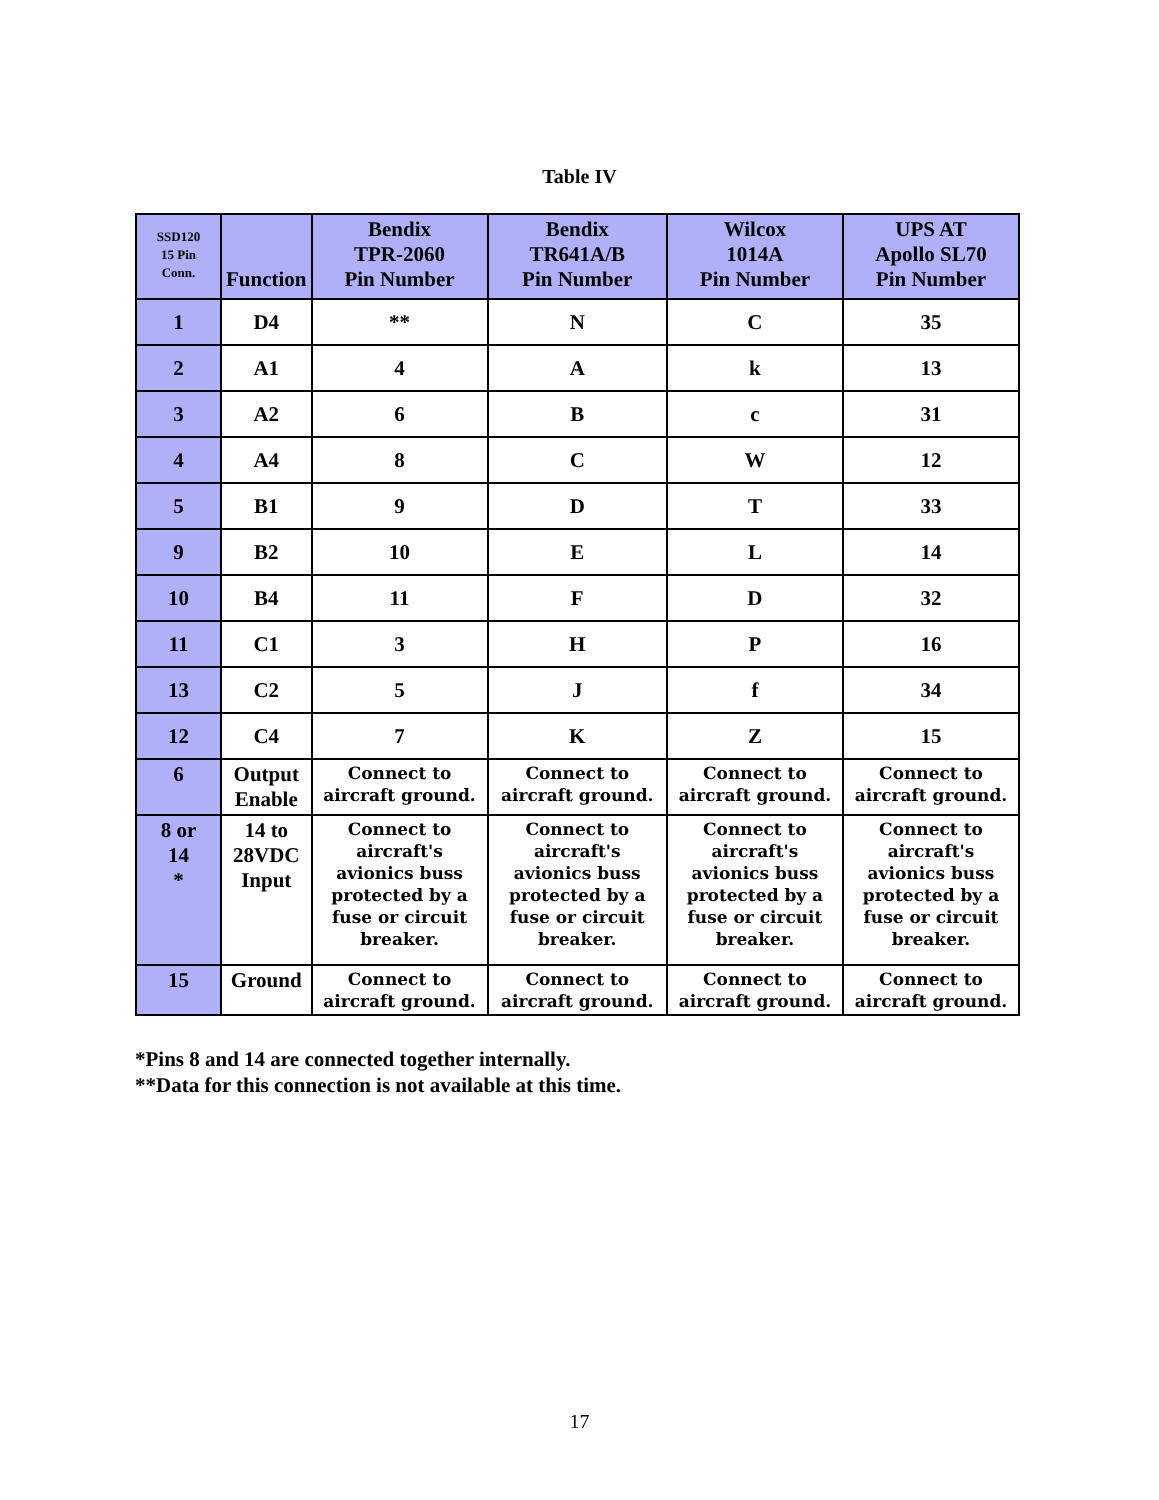Table IV
| SSD120 15 Pin Conn. | Function | Bendix TPR-2060 Pin Number | Bendix TR641A/B Pin Number | Wilcox 1014A Pin Number | UPS AT Apollo SL70 Pin Number |
| --- | --- | --- | --- | --- | --- |
| 1 | D4 | ** | N | C | 35 |
| 2 | A1 | 4 | A | k | 13 |
| 3 | A2 | 6 | B | c | 31 |
| 4 | A4 | 8 | C | W | 12 |
| 5 | B1 | 9 | D | T | 33 |
| 9 | B2 | 10 | E | L | 14 |
| 10 | B4 | 11 | F | D | 32 |
| 11 | C1 | 3 | H | P | 16 |
| 13 | C2 | 5 | J | f | 34 |
| 12 | C4 | 7 | K | Z | 15 |
| 6 | Output Enable | Connect to aircraft ground. | Connect to aircraft ground. | Connect to aircraft ground. | Connect to aircraft ground. |
| 8 or 14 * | 14 to 28VDC Input | Connect to aircraft's avionics buss protected by a fuse or circuit breaker. | Connect to aircraft's avionics buss protected by a fuse or circuit breaker. | Connect to aircraft's avionics buss protected by a fuse or circuit breaker. | Connect to aircraft's avionics buss protected by a fuse or circuit breaker. |
| 15 | Ground | Connect to aircraft ground. | Connect to aircraft ground. | Connect to aircraft ground. | Connect to aircraft ground. |
*Pins 8 and 14 are connected together internally.
**Data for this connection is not available at this time.
17